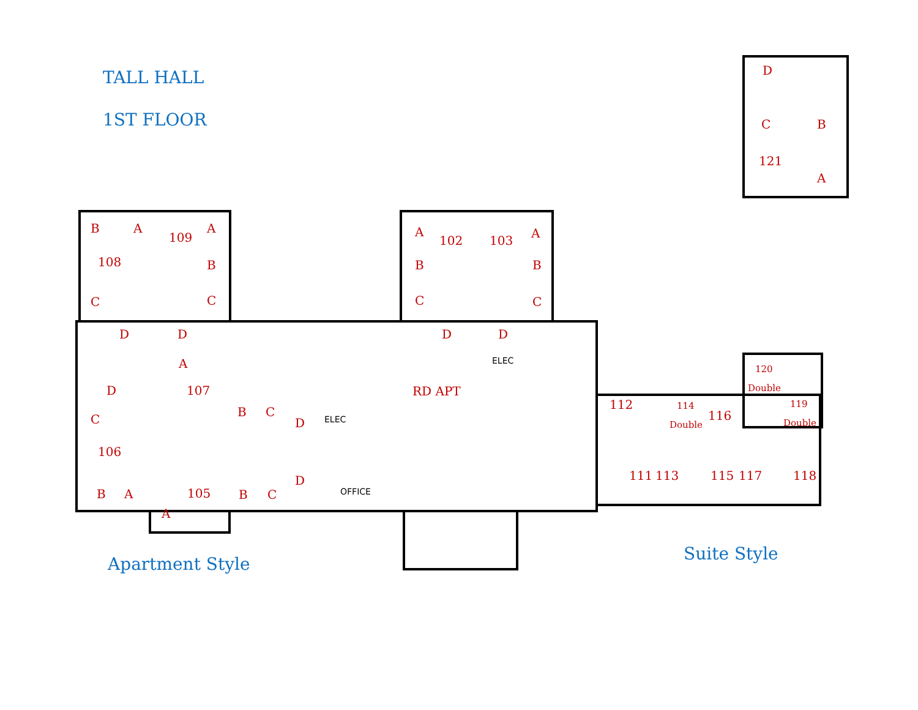TALL HALL
1ST FLOOR
B
A
109
A
108
B
C
C
D
D
A
D
107
C
B
C
D
ELEC
106
B
A
105
B
C
D
A
OFFICE
A
102
103
A
B
B
C
C
D
D
ELEC
RD APT
112
114
Double
116
120
Double
119
Double
111
113
115
117
118
D
C
B
121
A
Apartment Style
Suite Style